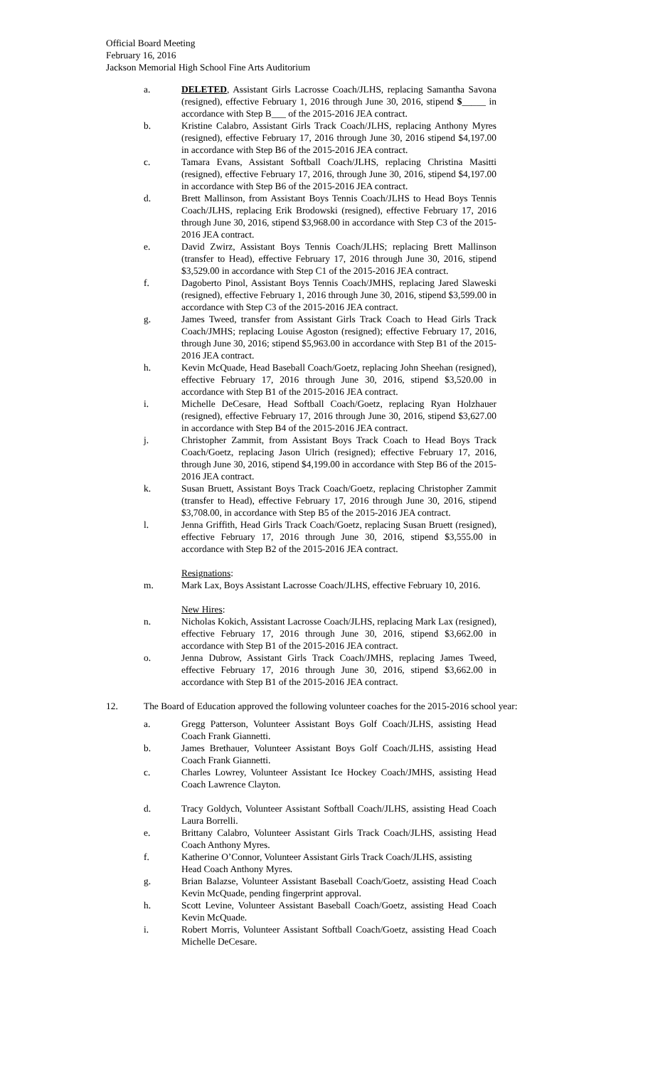Official Board Meeting
February 16, 2016
Jackson Memorial High School Fine Arts Auditorium
a. DELETED, Assistant Girls Lacrosse Coach/JLHS, replacing Samantha Savona (resigned), effective February 1, 2016 through June 30, 2016, stipend $_____ in accordance with Step B___ of the 2015-2016 JEA contract.
b. Kristine Calabro, Assistant Girls Track Coach/JLHS, replacing Anthony Myres (resigned), effective February 17, 2016 through June 30, 2016 stipend $4,197.00 in accordance with Step B6 of the 2015-2016 JEA contract.
c. Tamara Evans, Assistant Softball Coach/JLHS, replacing Christina Masitti (resigned), effective February 17, 2016, through June 30, 2016, stipend $4,197.00 in accordance with Step B6 of the 2015-2016 JEA contract.
d. Brett Mallinson, from Assistant Boys Tennis Coach/JLHS to Head Boys Tennis Coach/JLHS, replacing Erik Brodowski (resigned), effective February 17, 2016 through June 30, 2016, stipend $3,968.00 in accordance with Step C3 of the 2015-2016 JEA contract.
e. David Zwirz, Assistant Boys Tennis Coach/JLHS; replacing Brett Mallinson (transfer to Head), effective February 17, 2016 through June 30, 2016, stipend $3,529.00 in accordance with Step C1 of the 2015-2016 JEA contract.
f. Dagoberto Pinol, Assistant Boys Tennis Coach/JMHS, replacing Jared Slaweski (resigned), effective February 1, 2016 through June 30, 2016, stipend $3,599.00 in accordance with Step C3 of the 2015-2016 JEA contract.
g. James Tweed, transfer from Assistant Girls Track Coach to Head Girls Track Coach/JMHS; replacing Louise Agoston (resigned); effective February 17, 2016, through June 30, 2016; stipend $5,963.00 in accordance with Step B1 of the 2015-2016 JEA contract.
h. Kevin McQuade, Head Baseball Coach/Goetz, replacing John Sheehan (resigned), effective February 17, 2016 through June 30, 2016, stipend $3,520.00 in accordance with Step B1 of the 2015-2016 JEA contract.
i. Michelle DeCesare, Head Softball Coach/Goetz, replacing Ryan Holzhauer (resigned), effective February 17, 2016 through June 30, 2016, stipend $3,627.00 in accordance with Step B4 of the 2015-2016 JEA contract.
j. Christopher Zammit, from Assistant Boys Track Coach to Head Boys Track Coach/Goetz, replacing Jason Ulrich (resigned); effective February 17, 2016, through June 30, 2016, stipend $4,199.00 in accordance with Step B6 of the 2015-2016 JEA contract.
k. Susan Bruett, Assistant Boys Track Coach/Goetz, replacing Christopher Zammit (transfer to Head), effective February 17, 2016 through June 30, 2016, stipend $3,708.00, in accordance with Step B5 of the 2015-2016 JEA contract.
l. Jenna Griffith, Head Girls Track Coach/Goetz, replacing Susan Bruett (resigned), effective February 17, 2016 through June 30, 2016, stipend $3,555.00 in accordance with Step B2 of the 2015-2016 JEA contract.
Resignations:
m. Mark Lax, Boys Assistant Lacrosse Coach/JLHS, effective February 10, 2016.
New Hires:
n. Nicholas Kokich, Assistant Lacrosse Coach/JLHS, replacing Mark Lax (resigned), effective February 17, 2016 through June 30, 2016, stipend $3,662.00 in accordance with Step B1 of the 2015-2016 JEA contract.
o. Jenna Dubrow, Assistant Girls Track Coach/JMHS, replacing James Tweed, effective February 17, 2016 through June 30, 2016, stipend $3,662.00 in accordance with Step B1 of the 2015-2016 JEA contract.
12. The Board of Education approved the following volunteer coaches for the 2015-2016 school year:
a. Gregg Patterson, Volunteer Assistant Boys Golf Coach/JLHS, assisting Head Coach Frank Giannetti.
b. James Brethauer, Volunteer Assistant Boys Golf Coach/JLHS, assisting Head Coach Frank Giannetti.
c. Charles Lowrey, Volunteer Assistant Ice Hockey Coach/JMHS, assisting Head Coach Lawrence Clayton.
d. Tracy Goldych, Volunteer Assistant Softball Coach/JLHS, assisting Head Coach Laura Borrelli.
e. Brittany Calabro, Volunteer Assistant Girls Track Coach/JLHS, assisting Head Coach Anthony Myres.
f. Katherine O’Connor, Volunteer Assistant Girls Track Coach/JLHS, assisting
Head Coach Anthony Myres.
g. Brian Balazse, Volunteer Assistant Baseball Coach/Goetz, assisting Head Coach Kevin McQuade, pending fingerprint approval.
h. Scott Levine, Volunteer Assistant Baseball Coach/Goetz, assisting Head Coach Kevin McQuade.
i. Robert Morris, Volunteer Assistant Softball Coach/Goetz, assisting Head Coach Michelle DeCesare.